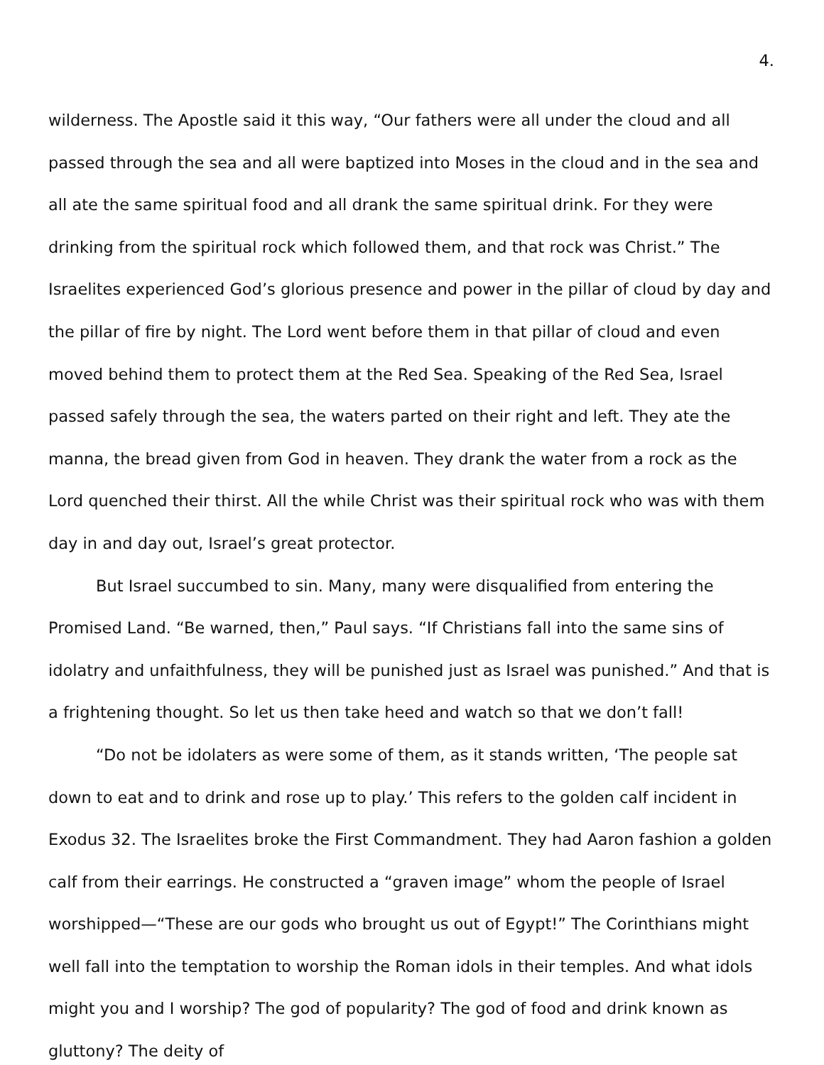4.
wilderness. The Apostle said it this way, “Our fathers were all under the cloud and all passed through the sea and all were baptized into Moses in the cloud and in the sea and all ate the same spiritual food and all drank the same spiritual drink. For they were drinking from the spiritual rock which followed them, and that rock was Christ.” The Israelites experienced God’s glorious presence and power in the pillar of cloud by day and the pillar of fire by night. The Lord went before them in that pillar of cloud and even moved behind them to protect them at the Red Sea. Speaking of the Red Sea, Israel passed safely through the sea, the waters parted on their right and left. They ate the manna, the bread given from God in heaven. They drank the water from a rock as the Lord quenched their thirst. All the while Christ was their spiritual rock who was with them day in and day out, Israel’s great protector.
But Israel succumbed to sin. Many, many were disqualified from entering the Promised Land. “Be warned, then,” Paul says. “If Christians fall into the same sins of idolatry and unfaithfulness, they will be punished just as Israel was punished.” And that is a frightening thought. So let us then take heed and watch so that we don’t fall!
“Do not be idolaters as were some of them, as it stands written, ‘The people sat down to eat and to drink and rose up to play.’ This refers to the golden calf incident in Exodus 32. The Israelites broke the First Commandment. They had Aaron fashion a golden calf from their earrings. He constructed a “graven image” whom the people of Israel worshipped—“These are our gods who brought us out of Egypt!” The Corinthians might well fall into the temptation to worship the Roman idols in their temples. And what idols might you and I worship? The god of popularity? The god of food and drink known as gluttony? The deity of